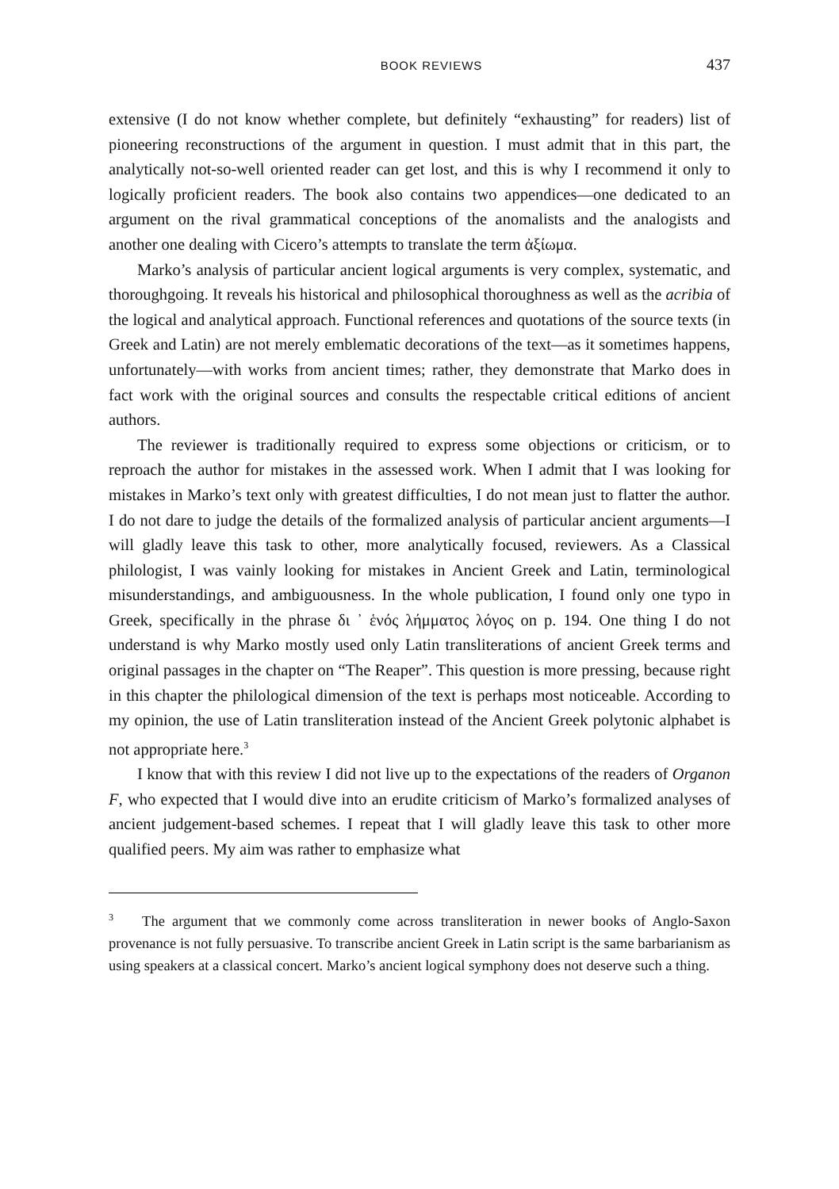BOOK REVIEWS 437
extensive (I do not know whether complete, but definitely “exhausting” for readers) list of pioneering reconstructions of the argument in question. I must admit that in this part, the analytically not-so-well oriented reader can get lost, and this is why I recommend it only to logically proficient readers. The book also contains two appendices—one dedicated to an argument on the rival grammatical conceptions of the anomalists and the analogists and another one dealing with Cicero’s attempts to translate the term ἀξίωμα.
Marko’s analysis of particular ancient logical arguments is very complex, systematic, and thoroughgoing. It reveals his historical and philosophical thoroughness as well as the acribia of the logical and analytical approach. Functional references and quotations of the source texts (in Greek and Latin) are not merely emblematic decorations of the text—as it sometimes happens, unfortunately—with works from ancient times; rather, they demonstrate that Marko does in fact work with the original sources and consults the respectable critical editions of ancient authors.
The reviewer is traditionally required to express some objections or criticism, or to reproach the author for mistakes in the assessed work. When I admit that I was looking for mistakes in Marko’s text only with greatest difficulties, I do not mean just to flatter the author. I do not dare to judge the details of the formalized analysis of particular ancient arguments—I will gladly leave this task to other, more analytically focused, reviewers. As a Classical philologist, I was vainly looking for mistakes in Ancient Greek and Latin, terminological misunderstandings, and ambiguousness. In the whole publication, I found only one typo in Greek, specifically in the phrase δι ᾿ ἑνός λήμματος λόγος on p. 194. One thing I do not understand is why Marko mostly used only Latin transliterations of ancient Greek terms and original passages in the chapter on “The Reaper”. This question is more pressing, because right in this chapter the philological dimension of the text is perhaps most noticeable. According to my opinion, the use of Latin transliteration instead of the Ancient Greek polytonic alphabet is not appropriate here.<sup>3</sup>
I know that with this review I did not live up to the expectations of the readers of Organon F, who expected that I would dive into an erudite criticism of Marko’s formalized analyses of ancient judgement-based schemes. I repeat that I will gladly leave this task to other more qualified peers. My aim was rather to emphasize what
<sup>3</sup> The argument that we commonly come across transliteration in newer books of Anglo-Saxon provenance is not fully persuasive. To transcribe ancient Greek in Latin script is the same barbarianism as using speakers at a classical concert. Marko’s ancient logical symphony does not deserve such a thing.